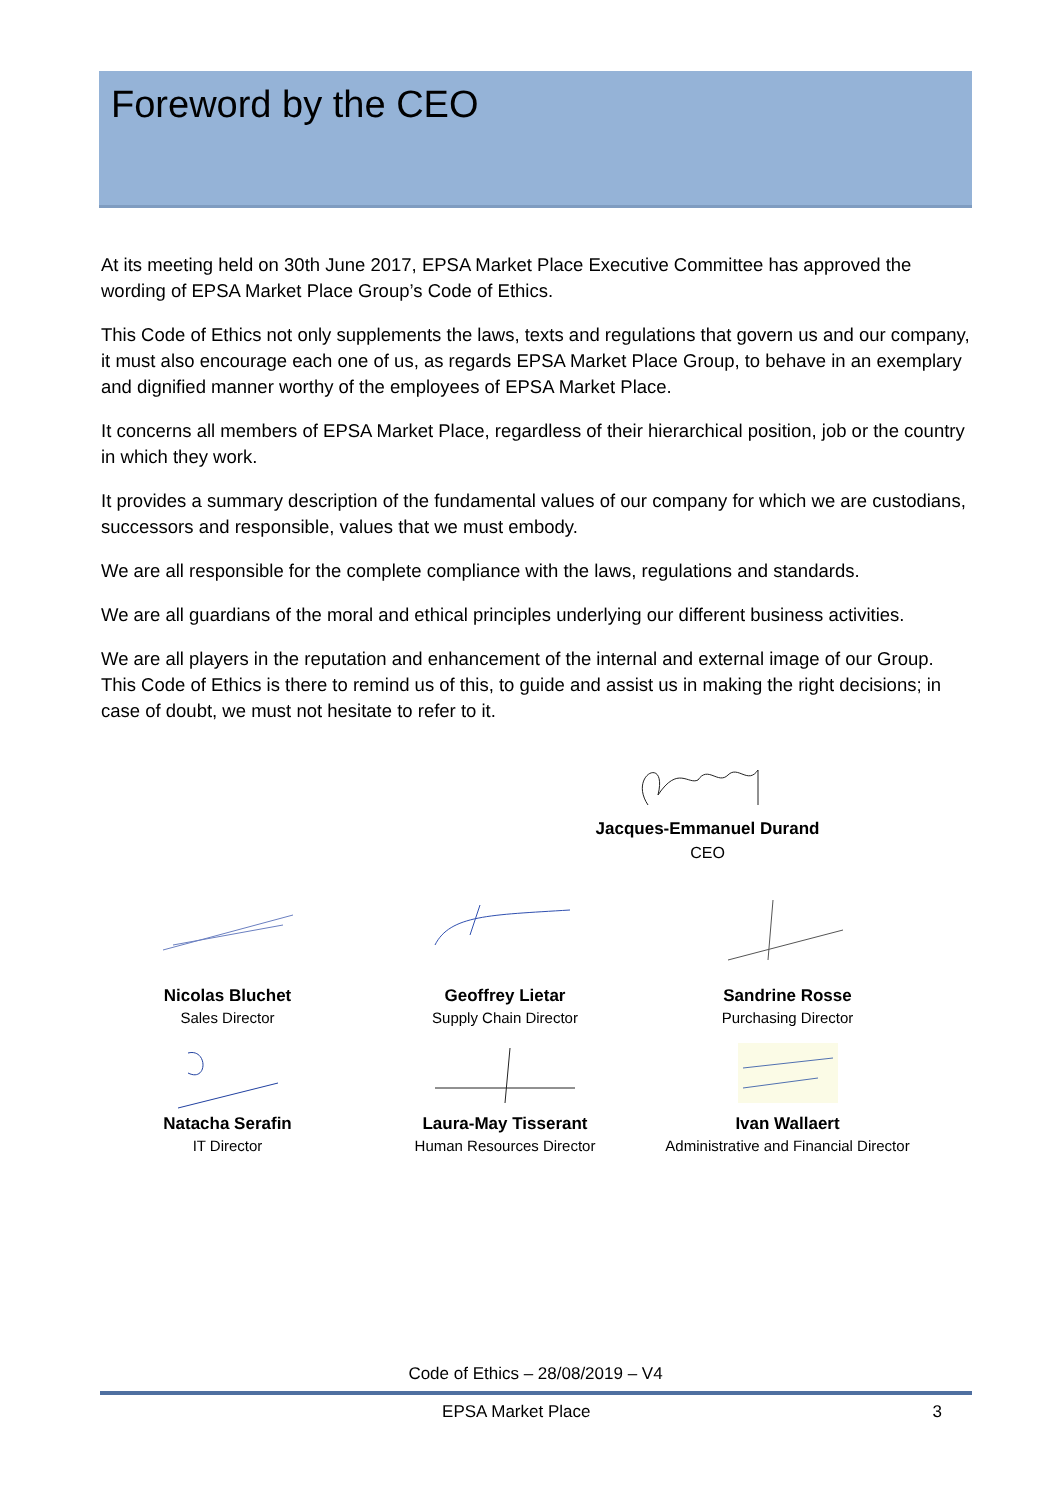Foreword by the CEO
At its meeting held on 30th June 2017, EPSA Market Place Executive Committee has approved the wording of EPSA Market Place Group’s Code of Ethics.
This Code of Ethics not only supplements the laws, texts and regulations that govern us and our company, it must also encourage each one of us, as regards EPSA Market Place Group, to behave in an exemplary and dignified manner worthy of the employees of EPSA Market Place.
It concerns all members of EPSA Market Place, regardless of their hierarchical position, job or the country in which they work.
It provides a summary description of the fundamental values of our company for which we are custodians, successors and responsible, values that we must embody.
We are all responsible for the complete compliance with the laws, regulations and standards.
We are all guardians of the moral and ethical principles underlying our different business activities.
We are all players in the reputation and enhancement of the internal and external image of our Group. This Code of Ethics is there to remind us of this, to guide and assist us in making the right decisions; in case of doubt, we must not hesitate to refer to it.
Jacques-Emmanuel Durand
CEO
Nicolas Bluchet
Sales Director
Geoffrey Lietar
Supply Chain Director
Sandrine Rosse
Purchasing Director
Natacha Serafin
IT Director
Laura-May Tisserant
Human Resources Director
Ivan Wallaert
Administrative and Financial Director
Code of Ethics – 28/08/2019 – V4
EPSA Market Place 3